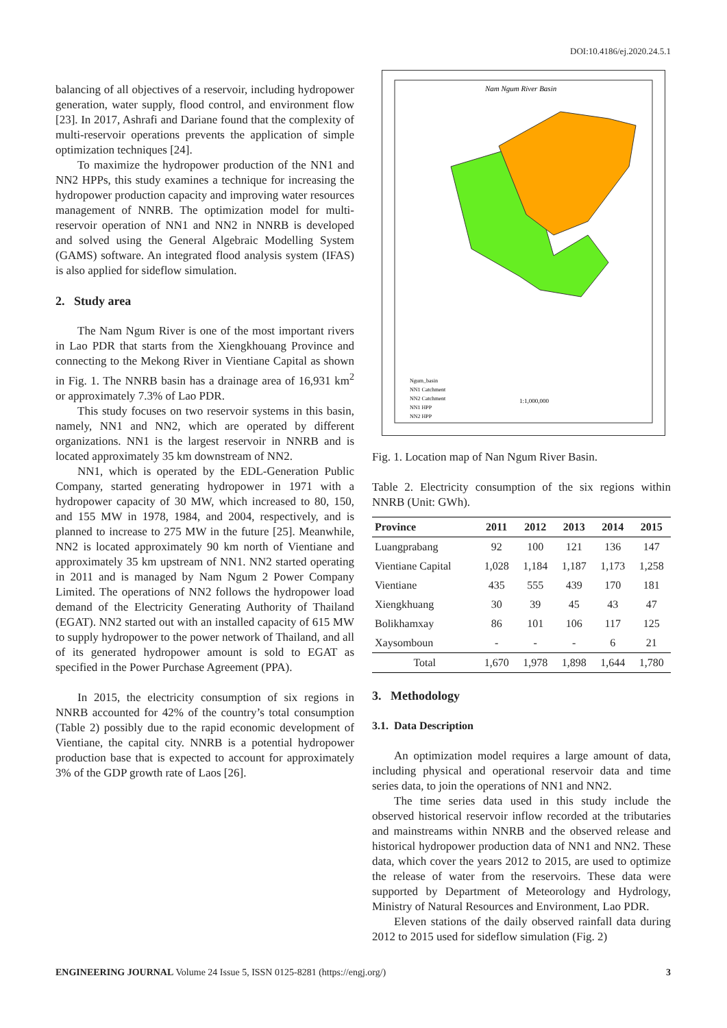DOI:10.4186/ej.2020.24.5.1
balancing of all objectives of a reservoir, including hydropower generation, water supply, flood control, and environment flow [23]. In 2017, Ashrafi and Dariane found that the complexity of multi-reservoir operations prevents the application of simple optimization techniques [24].
To maximize the hydropower production of the NN1 and NN2 HPPs, this study examines a technique for increasing the hydropower production capacity and improving water resources management of NNRB. The optimization model for multi-reservoir operation of NN1 and NN2 in NNRB is developed and solved using the General Algebraic Modelling System (GAMS) software. An integrated flood analysis system (IFAS) is also applied for sideflow simulation.
2. Study area
The Nam Ngum River is one of the most important rivers in Lao PDR that starts from the Xiengkhouang Province and connecting to the Mekong River in Vientiane Capital as shown in Fig. 1. The NNRB basin has a drainage area of 16,931 km<sup>2</sup> or approximately 7.3% of Lao PDR.
This study focuses on two reservoir systems in this basin, namely, NN1 and NN2, which are operated by different organizations. NN1 is the largest reservoir in NNRB and is located approximately 35 km downstream of NN2.
NN1, which is operated by the EDL-Generation Public Company, started generating hydropower in 1971 with a hydropower capacity of 30 MW, which increased to 80, 150, and 155 MW in 1978, 1984, and 2004, respectively, and is planned to increase to 275 MW in the future [25]. Meanwhile, NN2 is located approximately 90 km north of Vientiane and approximately 35 km upstream of NN1. NN2 started operating in 2011 and is managed by Nam Ngum 2 Power Company Limited. The operations of NN2 follows the hydropower load demand of the Electricity Generating Authority of Thailand (EGAT). NN2 started out with an installed capacity of 615 MW to supply hydropower to the power network of Thailand, and all of its generated hydropower amount is sold to EGAT as specified in the Power Purchase Agreement (PPA).
In 2015, the electricity consumption of six regions in NNRB accounted for 42% of the country’s total consumption (Table 2) possibly due to the rapid economic development of Vientiane, the capital city. NNRB is a potential hydropower production base that is expected to account for approximately 3% of the GDP growth rate of Laos [26].
Nam Ngum River Basin
1:1,000,000
Ngum_basin
NN1 Catchment
NN2 Catchment
NN1 HPP
NN2 HPP
Fig. 1. Location map of Nan Ngum River Basin.
Table 2. Electricity consumption of the six regions within NNRB (Unit: GWh).
| Province | 2011 | 2012 | 2013 | 2014 | 2015 |
| --- | --- | --- | --- | --- | --- |
| Luangprabang | 92 | 100 | 121 | 136 | 147 |
| Vientiane Capital | 1,028 | 1,184 | 1,187 | 1,173 | 1,258 |
| Vientiane | 435 | 555 | 439 | 170 | 181 |
| Xiengkhuang | 30 | 39 | 45 | 43 | 47 |
| Bolikhamxay | 86 | 101 | 106 | 117 | 125 |
| Xaysomboun | - | - | - | 6 | 21 |
| Total | 1,670 | 1,978 | 1,898 | 1,644 | 1,780 |
3. Methodology
3.1. Data Description
An optimization model requires a large amount of data, including physical and operational reservoir data and time series data, to join the operations of NN1 and NN2.
The time series data used in this study include the observed historical reservoir inflow recorded at the tributaries and mainstreams within NNRB and the observed release and historical hydropower production data of NN1 and NN2. These data, which cover the years 2012 to 2015, are used to optimize the release of water from the reservoirs. These data were supported by Department of Meteorology and Hydrology, Ministry of Natural Resources and Environment, Lao PDR.
Eleven stations of the daily observed rainfall data during 2012 to 2015 used for sideflow simulation (Fig. 2)
ENGINEERING JOURNAL Volume 24 Issue 5, ISSN 0125-8281 (https://engj.org/) 3